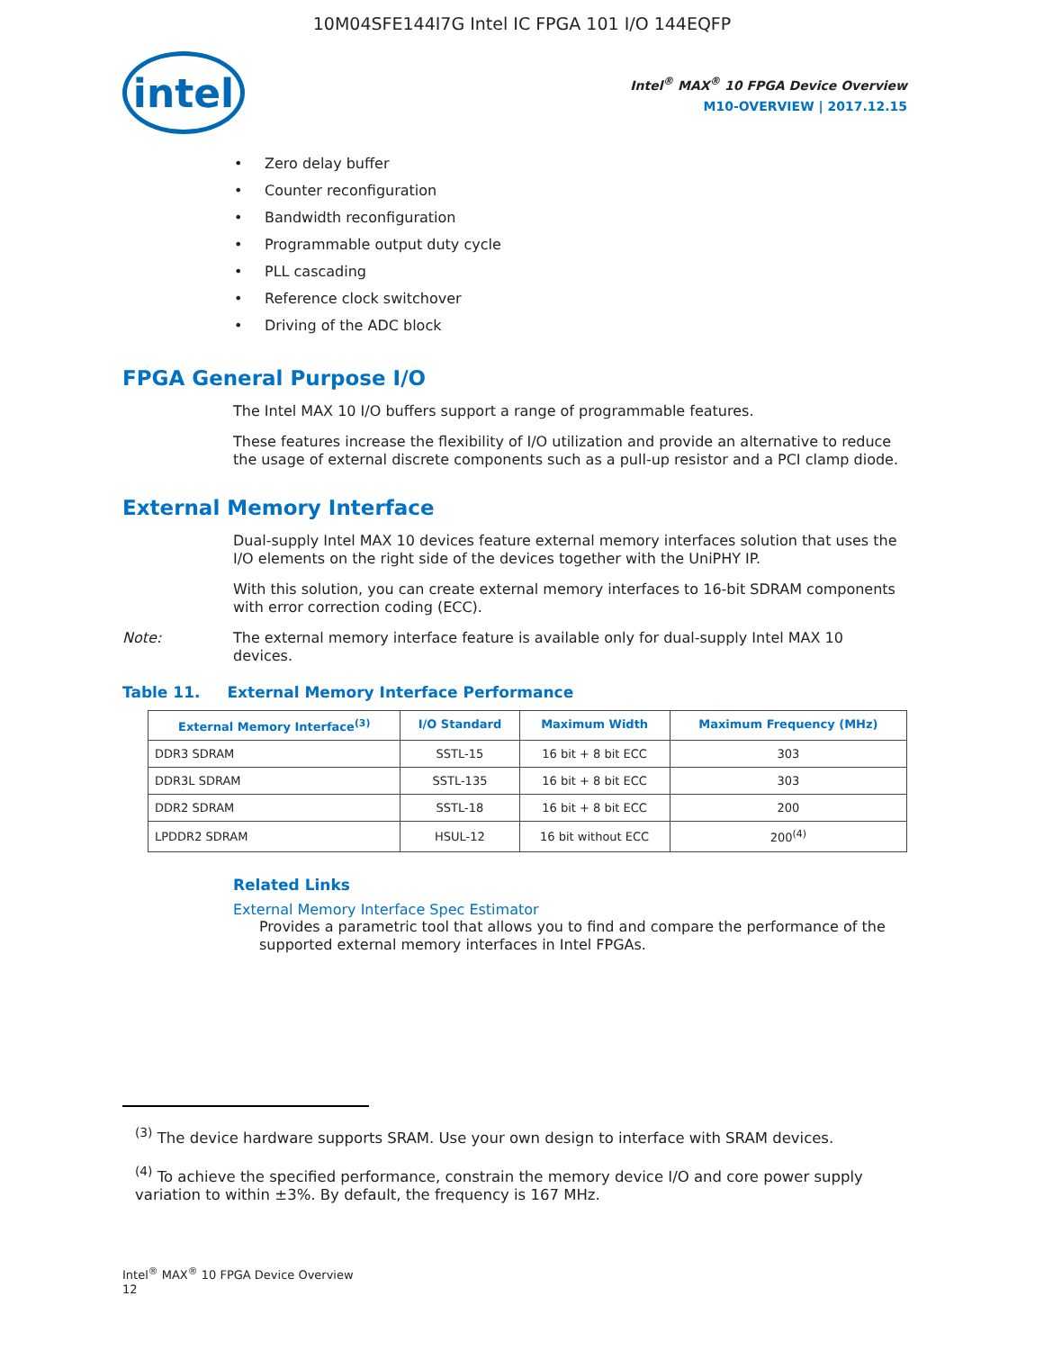10M04SFE144I7G Intel IC FPGA 101 I/O 144EQFP
intel
Intel<sup>®</sup> MAX<sup>®</sup> 10 FPGA Device Overview
M10-OVERVIEW | 2017.12.15
Zero delay buffer
Counter reconfiguration
Bandwidth reconfiguration
Programmable output duty cycle
PLL cascading
Reference clock switchover
Driving of the ADC block
FPGA General Purpose I/O
The Intel MAX 10 I/O buffers support a range of programmable features.
These features increase the flexibility of I/O utilization and provide an alternative to reduce the usage of external discrete components such as a pull-up resistor and a PCI clamp diode.
External Memory Interface
Dual-supply Intel MAX 10 devices feature external memory interfaces solution that uses the I/O elements on the right side of the devices together with the UniPHY IP.
With this solution, you can create external memory interfaces to 16-bit SDRAM components with error correction coding (ECC).
Note: The external memory interface feature is available only for dual-supply Intel MAX 10 devices.
Table 11. External Memory Interface Performance
| External Memory Interface<sup>(3)</sup> | I/O Standard | Maximum Width | Maximum Frequency (MHz) |
| --- | --- | --- | --- |
| DDR3 SDRAM | SSTL-15 | 16 bit + 8 bit ECC | 303 |
| DDR3L SDRAM | SSTL-135 | 16 bit + 8 bit ECC | 303 |
| DDR2 SDRAM | SSTL-18 | 16 bit + 8 bit ECC | 200 |
| LPDDR2 SDRAM | HSUL-12 | 16 bit without ECC | 200<sup>(4)</sup> |
Related Links
External Memory Interface Spec Estimator
Provides a parametric tool that allows you to find and compare the performance of the supported external memory interfaces in Intel FPGAs.
<sup>(3)</sup> The device hardware supports SRAM. Use your own design to interface with SRAM devices.
<sup>(4)</sup> To achieve the specified performance, constrain the memory device I/O and core power supply variation to within ±3%. By default, the frequency is 167 MHz.
Intel<sup>®</sup> MAX<sup>®</sup> 10 FPGA Device Overview
12